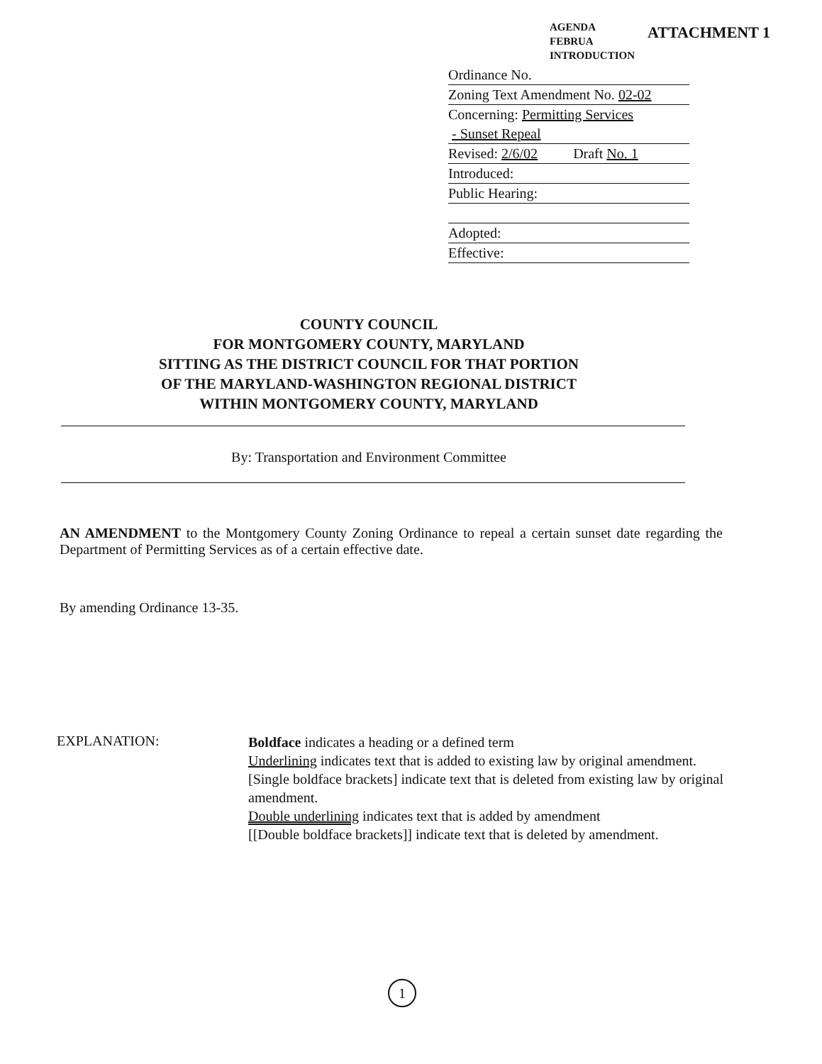AGENDA
FEBRUA
INTRODUCTION
ATTACHMENT 1
Ordinance No.
Zoning Text Amendment No. 02-02
Concerning: Permitting Services
- Sunset Repeal
Revised: 2/6/02 Draft No. 1
Introduced:
Public Hearing:
Adopted:
Effective:
COUNTY COUNCIL
FOR MONTGOMERY COUNTY, MARYLAND
SITTING AS THE DISTRICT COUNCIL FOR THAT PORTION
OF THE MARYLAND-WASHINGTON REGIONAL DISTRICT
WITHIN MONTGOMERY COUNTY, MARYLAND
By: Transportation and Environment Committee
AN AMENDMENT to the Montgomery County Zoning Ordinance to repeal a certain sunset date regarding the Department of Permitting Services as of a certain effective date.
By amending Ordinance 13-35.
EXPLANATION:
Boldface indicates a heading or a defined term
Underlining indicates text that is added to existing law by original amendment.
[Single boldface brackets] indicate text that is deleted from existing law by original amendment.
Double underlining indicates text that is added by amendment
[[Double boldface brackets]] indicate text that is deleted by amendment.
1